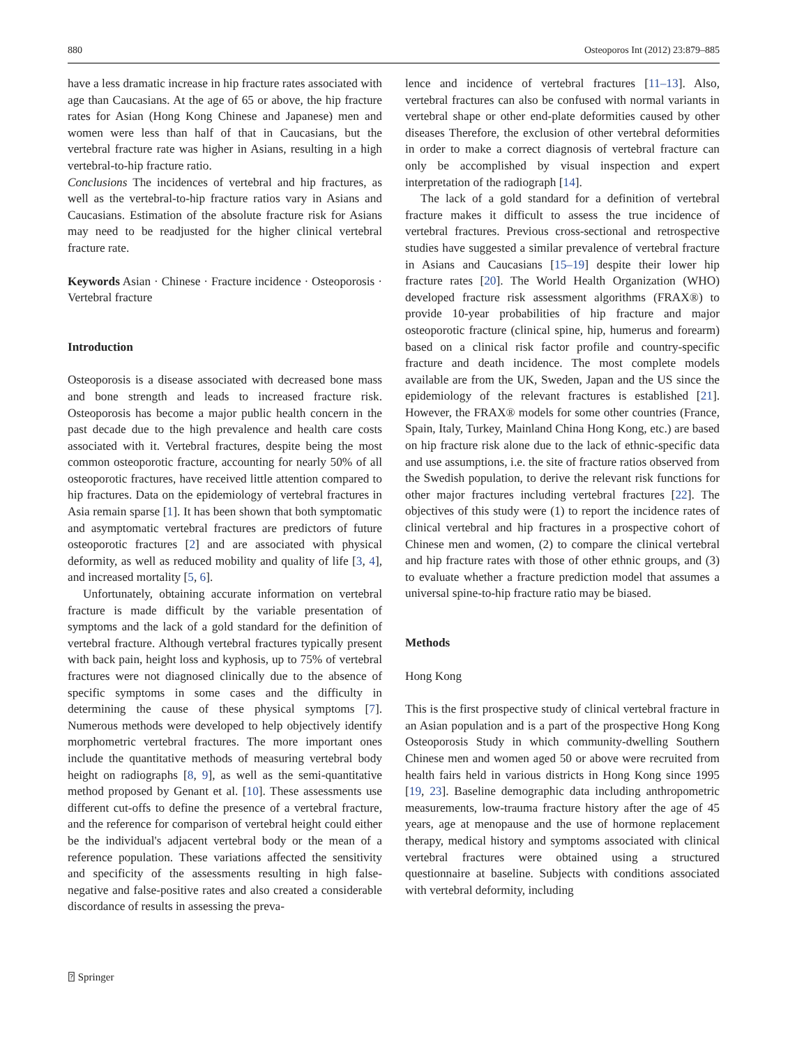880 Osteoporos Int (2012) 23:879–885
have a less dramatic increase in hip fracture rates associated with age than Caucasians. At the age of 65 or above, the hip fracture rates for Asian (Hong Kong Chinese and Japanese) men and women were less than half of that in Caucasians, but the vertebral fracture rate was higher in Asians, resulting in a high vertebral-to-hip fracture ratio.
Conclusions The incidences of vertebral and hip fractures, as well as the vertebral-to-hip fracture ratios vary in Asians and Caucasians. Estimation of the absolute fracture risk for Asians may need to be readjusted for the higher clinical vertebral fracture rate.
Keywords Asian · Chinese · Fracture incidence · Osteoporosis · Vertebral fracture
Introduction
Osteoporosis is a disease associated with decreased bone mass and bone strength and leads to increased fracture risk. Osteoporosis has become a major public health concern in the past decade due to the high prevalence and health care costs associated with it. Vertebral fractures, despite being the most common osteoporotic fracture, accounting for nearly 50% of all osteoporotic fractures, have received little attention compared to hip fractures. Data on the epidemiology of vertebral fractures in Asia remain sparse [1]. It has been shown that both symptomatic and asymptomatic vertebral fractures are predictors of future osteoporotic fractures [2] and are associated with physical deformity, as well as reduced mobility and quality of life [3, 4], and increased mortality [5, 6].
Unfortunately, obtaining accurate information on vertebral fracture is made difficult by the variable presentation of symptoms and the lack of a gold standard for the definition of vertebral fracture. Although vertebral fractures typically present with back pain, height loss and kyphosis, up to 75% of vertebral fractures were not diagnosed clinically due to the absence of specific symptoms in some cases and the difficulty in determining the cause of these physical symptoms [7]. Numerous methods were developed to help objectively identify morphometric vertebral fractures. The more important ones include the quantitative methods of measuring vertebral body height on radiographs [8, 9], as well as the semi-quantitative method proposed by Genant et al. [10]. These assessments use different cut-offs to define the presence of a vertebral fracture, and the reference for comparison of vertebral height could either be the individual's adjacent vertebral body or the mean of a reference population. These variations affected the sensitivity and specificity of the assessments resulting in high false-negative and false-positive rates and also created a considerable discordance of results in assessing the preva-
lence and incidence of vertebral fractures [11–13]. Also, vertebral fractures can also be confused with normal variants in vertebral shape or other end-plate deformities caused by other diseases Therefore, the exclusion of other vertebral deformities in order to make a correct diagnosis of vertebral fracture can only be accomplished by visual inspection and expert interpretation of the radiograph [14].
The lack of a gold standard for a definition of vertebral fracture makes it difficult to assess the true incidence of vertebral fractures. Previous cross-sectional and retrospective studies have suggested a similar prevalence of vertebral fracture in Asians and Caucasians [15–19] despite their lower hip fracture rates [20]. The World Health Organization (WHO) developed fracture risk assessment algorithms (FRAX®) to provide 10-year probabilities of hip fracture and major osteoporotic fracture (clinical spine, hip, humerus and forearm) based on a clinical risk factor profile and country-specific fracture and death incidence. The most complete models available are from the UK, Sweden, Japan and the US since the epidemiology of the relevant fractures is established [21]. However, the FRAX® models for some other countries (France, Spain, Italy, Turkey, Mainland China Hong Kong, etc.) are based on hip fracture risk alone due to the lack of ethnic-specific data and use assumptions, i.e. the site of fracture ratios observed from the Swedish population, to derive the relevant risk functions for other major fractures including vertebral fractures [22]. The objectives of this study were (1) to report the incidence rates of clinical vertebral and hip fractures in a prospective cohort of Chinese men and women, (2) to compare the clinical vertebral and hip fracture rates with those of other ethnic groups, and (3) to evaluate whether a fracture prediction model that assumes a universal spine-to-hip fracture ratio may be biased.
Methods
Hong Kong
This is the first prospective study of clinical vertebral fracture in an Asian population and is a part of the prospective Hong Kong Osteoporosis Study in which community-dwelling Southern Chinese men and women aged 50 or above were recruited from health fairs held in various districts in Hong Kong since 1995 [19, 23]. Baseline demographic data including anthropometric measurements, low-trauma fracture history after the age of 45 years, age at menopause and the use of hormone replacement therapy, medical history and symptoms associated with clinical vertebral fractures were obtained using a structured questionnaire at baseline. Subjects with conditions associated with vertebral deformity, including
⍰ Springer